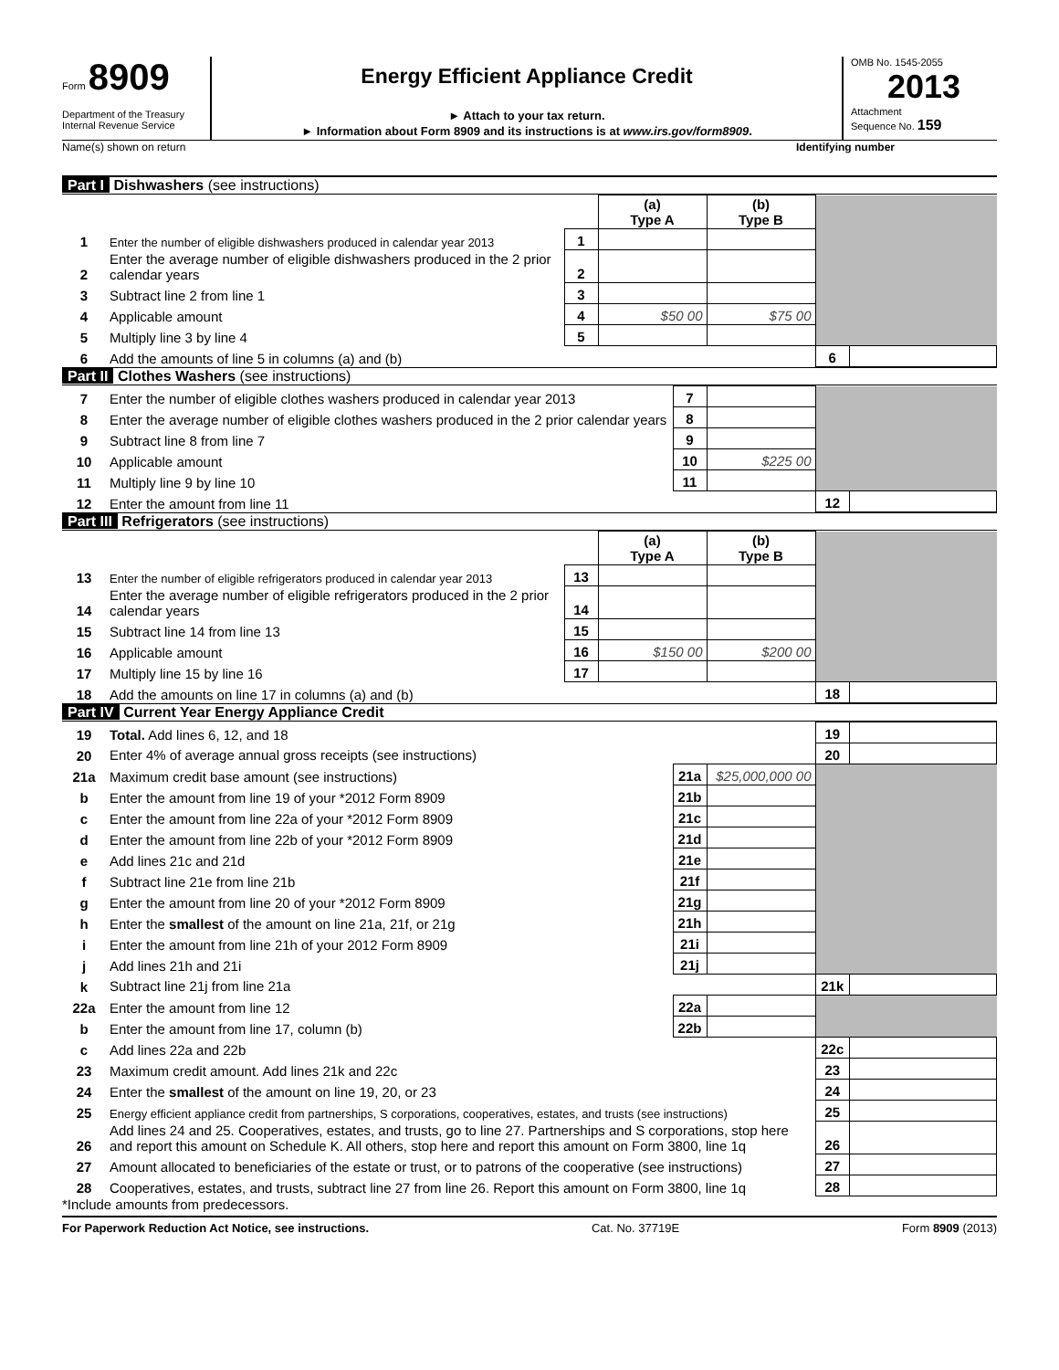Form 8909
Department of the Treasury
Internal Revenue Service
Energy Efficient Appliance Credit
► Attach to your tax return.
► Information about Form 8909 and its instructions is at www.irs.gov/form8909.
OMB No. 1545-2055
2013
Attachment
Sequence No. 159
Name(s) shown on return Identifying number
Part I Dishwashers (see instructions)
| | | | (a) Type A | (b) Type B | | |
| 1 | Enter the number of eligible dishwashers produced in calendar year 2013 | 1 | | | | |
| 2 | Enter the average number of eligible dishwashers produced in the 2 prior calendar years | 2 | | | | |
| 3 | Subtract line 2 from line 1 | 3 | | | | |
| 4 | Applicable amount | 4 | $50 00 | $75 00 | | |
| 5 | Multiply line 3 by line 4 | 5 | | | | |
| 6 | Add the amounts of line 5 in columns (a) and (b) | | | | 6 | |
Part II Clothes Washers (see instructions)
| 7 | Enter the number of eligible clothes washers produced in calendar year 2013 | 7 | | | |
| 8 | Enter the average number of eligible clothes washers produced in the 2 prior calendar years | 8 | | | |
| 9 | Subtract line 8 from line 7 | 9 | | | |
| 10 | Applicable amount | 10 | $225 00 | | |
| 11 | Multiply line 9 by line 10 | 11 | | | |
| 12 | Enter the amount from line 11 | | | 12 | |
Part III Refrigerators (see instructions)
| | | | (a) Type A | (b) Type B | | |
| 13 | Enter the number of eligible refrigerators produced in calendar year 2013 | 13 | | | | |
| 14 | Enter the average number of eligible refrigerators produced in the 2 prior calendar years | 14 | | | | |
| 15 | Subtract line 14 from line 13 | 15 | | | | |
| 16 | Applicable amount | 16 | $150 00 | $200 00 | | |
| 17 | Multiply line 15 by line 16 | 17 | | | | |
| 18 | Add the amounts on line 17 in columns (a) and (b) | | | | 18 | |
Part IV Current Year Energy Appliance Credit
| 19 | Total. Add lines 6, 12, and 18 | | | 19 | |
| 20 | Enter 4% of average annual gross receipts (see instructions) | | | 20 | |
| 21a | Maximum credit base amount (see instructions) | 21a | $25,000,000 00 | | |
| b | Enter the amount from line 19 of your *2012 Form 8909 | 21b | | | |
| c | Enter the amount from line 22a of your *2012 Form 8909 | 21c | | | |
| d | Enter the amount from line 22b of your *2012 Form 8909 | 21d | | | |
| e | Add lines 21c and 21d | 21e | | | |
| f | Subtract line 21e from line 21b | 21f | | | |
| g | Enter the amount from line 20 of your *2012 Form 8909 | 21g | | | |
| h | Enter the smallest of the amount on line 21a, 21f, or 21g | 21h | | | |
| i | Enter the amount from line 21h of your 2012 Form 8909 | 21i | | | |
| j | Add lines 21h and 21i | 21j | | | |
| k | Subtract line 21j from line 21a | | | 21k | |
| 22a | Enter the amount from line 12 | 22a | | | |
| b | Enter the amount from line 17, column (b) | 22b | | | |
| c | Add lines 22a and 22b | | | 22c | |
| 23 | Maximum credit amount. Add lines 21k and 22c | | | 23 | |
| 24 | Enter the smallest of the amount on line 19, 20, or 23 | | | 24 | |
| 25 | Energy efficient appliance credit from partnerships, S corporations, cooperatives, estates, and trusts (see instructions) | | | 25 | |
| 26 | Add lines 24 and 25. Cooperatives, estates, and trusts, go to line 27. Partnerships and S corporations, stop here and report this amount on Schedule K. All others, stop here and report this amount on Form 3800, line 1q | | | 26 | |
| 27 | Amount allocated to beneficiaries of the estate or trust, or to patrons of the cooperative (see instructions) | | | 27 | |
| 28 | Cooperatives, estates, and trusts, subtract line 27 from line 26. Report this amount on Form 3800, line 1q | | | 28 | |
*Include amounts from predecessors.
For Paperwork Reduction Act Notice, see instructions. Cat. No. 37719E Form 8909 (2013)